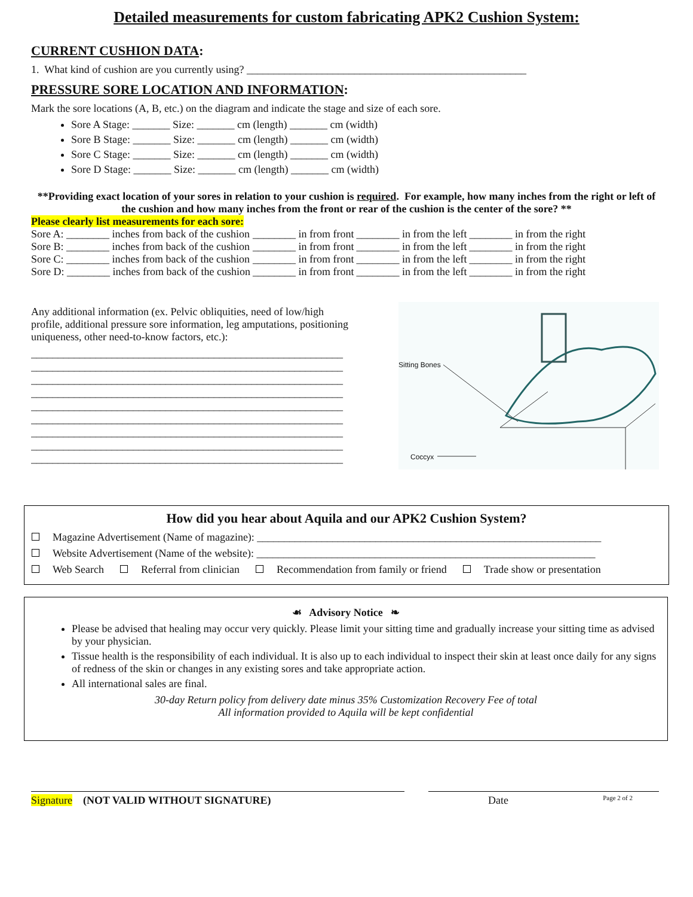Detailed measurements for custom fabricating APK2 Cushion System:
CURRENT CUSHION DATA:
1. What kind of cushion are you currently using? ____________________________________________________
PRESSURE SORE LOCATION AND INFORMATION:
Mark the sore locations (A, B, etc.) on the diagram and indicate the stage and size of each sore.
Sore A Stage: _______ Size: _______ cm (length) _______ cm (width)
Sore B Stage: _______ Size: _______ cm (length) _______ cm (width)
Sore C Stage: _______ Size: _______ cm (length) _______ cm (width)
Sore D Stage: _______ Size: _______ cm (length) _______ cm (width)
**Providing exact location of your sores in relation to your cushion is required. For example, how many inches from the right or left of the cushion and how many inches from the front or rear of the cushion is the center of the sore? **
Please clearly list measurements for each sore:
| Sore A: ________ inches from back of the cushion | ________ in from front | ________ in from the left | ________ in from the right |
| Sore B: ________ inches from back of the cushion | ________ in from front | ________ in from the left | ________ in from the right |
| Sore C: ________ inches from back of the cushion | ________ in from front | ________ in from the left | ________ in from the right |
| Sore D: ________ inches from back of the cushion | ________ in from front | ________ in from the left | ________ in from the right |
Any additional information (ex. Pelvic obliquities, need of low/high profile, additional pressure sore information, leg amputations, positioning uniqueness, other need-to-know factors, etc.):
__________________________________________________________
__________________________________________________________
__________________________________________________________
__________________________________________________________
__________________________________________________________
__________________________________________________________
__________________________________________________________
__________________________________________________________
__________________________________________________________
Sitting Bones
Coccyx
How did you hear about Aquila and our APK2 Cushion System?
Magazine Advertisement (Name of magazine): ________________________________________________________________
Website Advertisement (Name of the website): _______________________________________________________________
Web Search Referral from clinician Recommendation from family or friend Trade show or presentation
☙ Advisory Notice ❧
Please be advised that healing may occur very quickly. Please limit your sitting time and gradually increase your sitting time as advised by your physician.
Tissue health is the responsibility of each individual. It is also up to each individual to inspect their skin at least once daily for any signs of redness of the skin or changes in any existing sores and take appropriate action.
All international sales are final.
30-day Return policy from delivery date minus 35% Customization Recovery Fee of total
All information provided to Aquila will be kept confidential
Signature (NOT VALID WITHOUT SIGNATURE)
Date Page 2 of 2